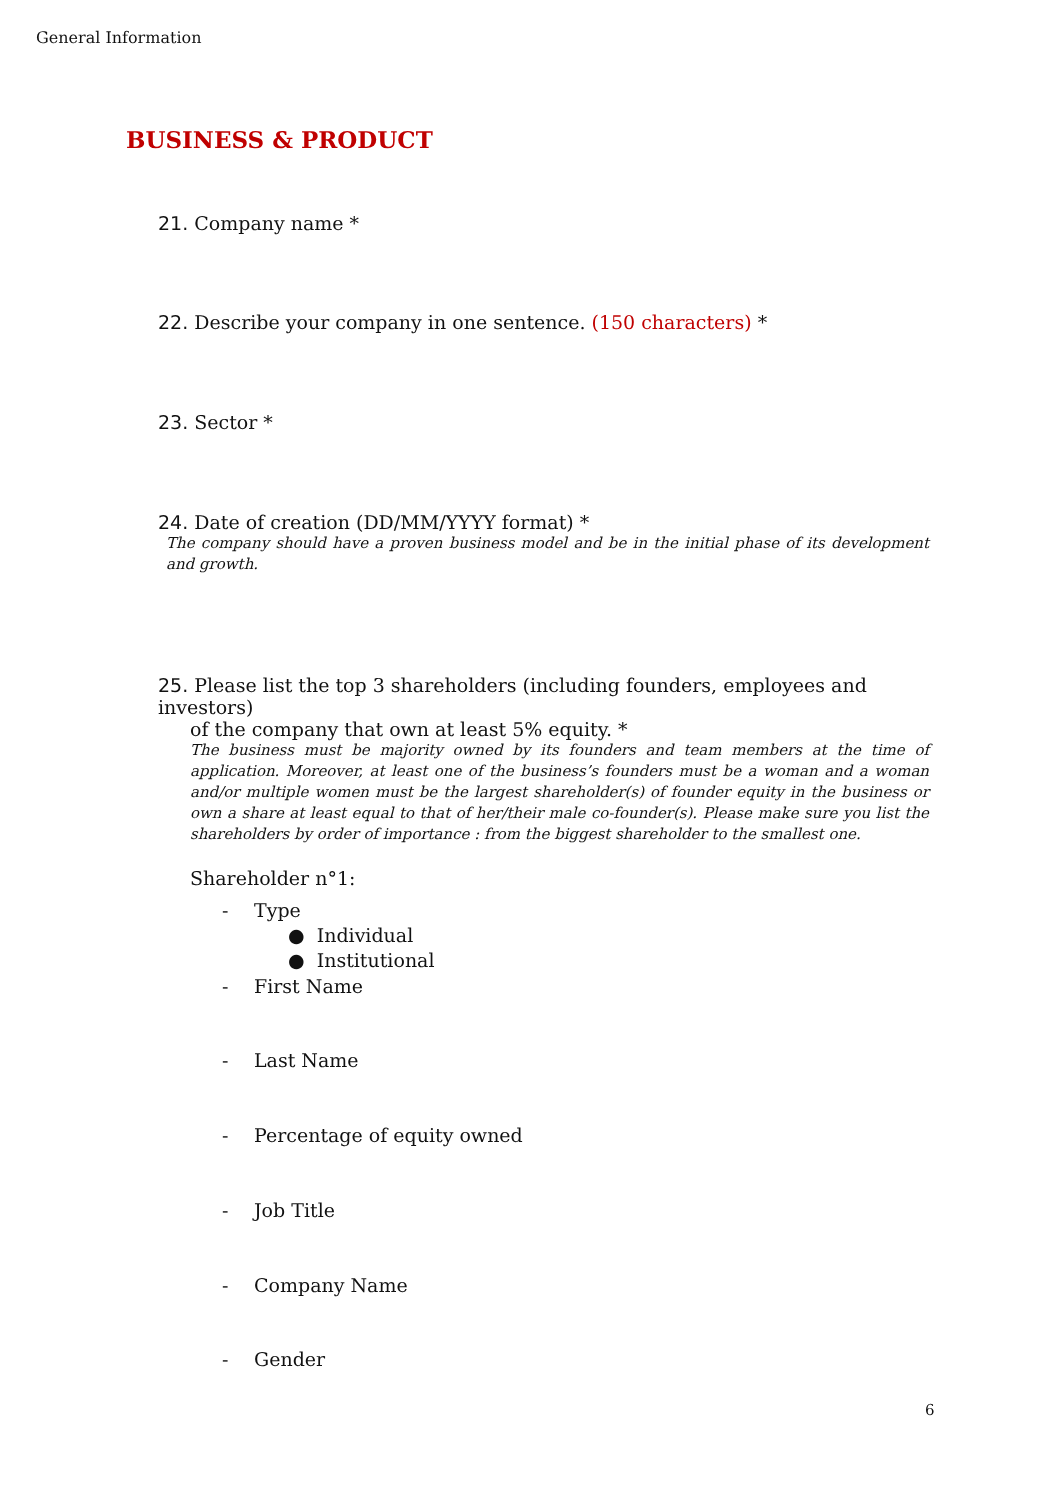General Information
BUSINESS & PRODUCT
21. Company name *
22. Describe your company in one sentence. (150 characters) *
23. Sector *
24. Date of creation (DD/MM/YYYY format) *
The company should have a proven business model and be in the initial phase of its development and growth.
25. Please list the top 3 shareholders (including founders, employees and investors)
of the company that own at least 5% equity. *
The business must be majority owned by its founders and team members at the time of application. Moreover, at least one of the business’s founders must be a woman and a woman and/or multiple women must be the largest shareholder(s) of founder equity in the business or own a share at least equal to that of her/their male co-founder(s). Please make sure you list the shareholders by order of importance : from the biggest shareholder to the smallest one.
Shareholder n°1:
- Type
● Individual
● Institutional
- First Name
- Last Name
- Percentage of equity owned
- Job Title
- Company Name
- Gender
6